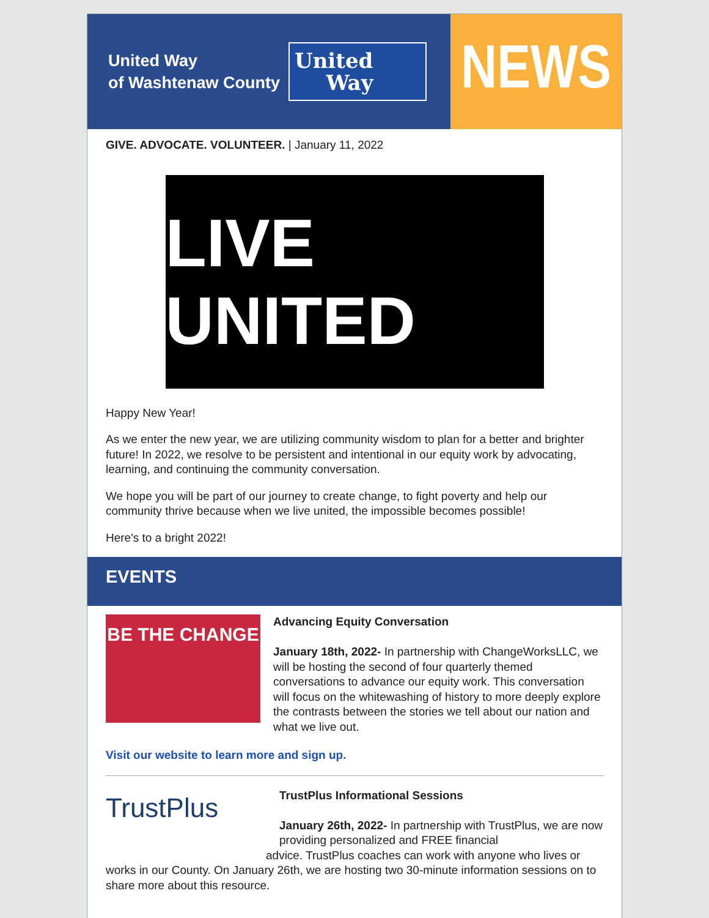United Way
of Washtenaw County
United
Way
NEWS
GIVE. ADVOCATE. VOLUNTEER. | January 11, 2022
LIVE UNITED
Happy New Year!
As we enter the new year, we are utilizing community wisdom to plan for a better and brighter future! In 2022, we resolve to be persistent and intentional in our equity work by advocating, learning, and continuing the community conversation.
We hope you will be part of our journey to create change, to fight poverty and help our community thrive because when we live united, the impossible becomes possible!
Here's to a bright 2022!
EVENTS
BE THE CHANGE
Advancing Equity Conversation
January 18th, 2022- In partnership with ChangeWorksLLC, we will be hosting the second of four quarterly themed conversations to advance our equity work. This conversation will focus on the whitewashing of history to more deeply explore the contrasts between the stories we tell about our nation and what we live out.
Visit our website to learn more and sign up.
TrustPlus
TrustPlus Informational Sessions
January 26th, 2022- In partnership with TrustPlus, we are now providing personalized and FREE financial
advice. TrustPlus coaches can work with anyone who lives or works in our County. On January 26th, we are hosting two 30-minute information sessions on to share more about this resource.